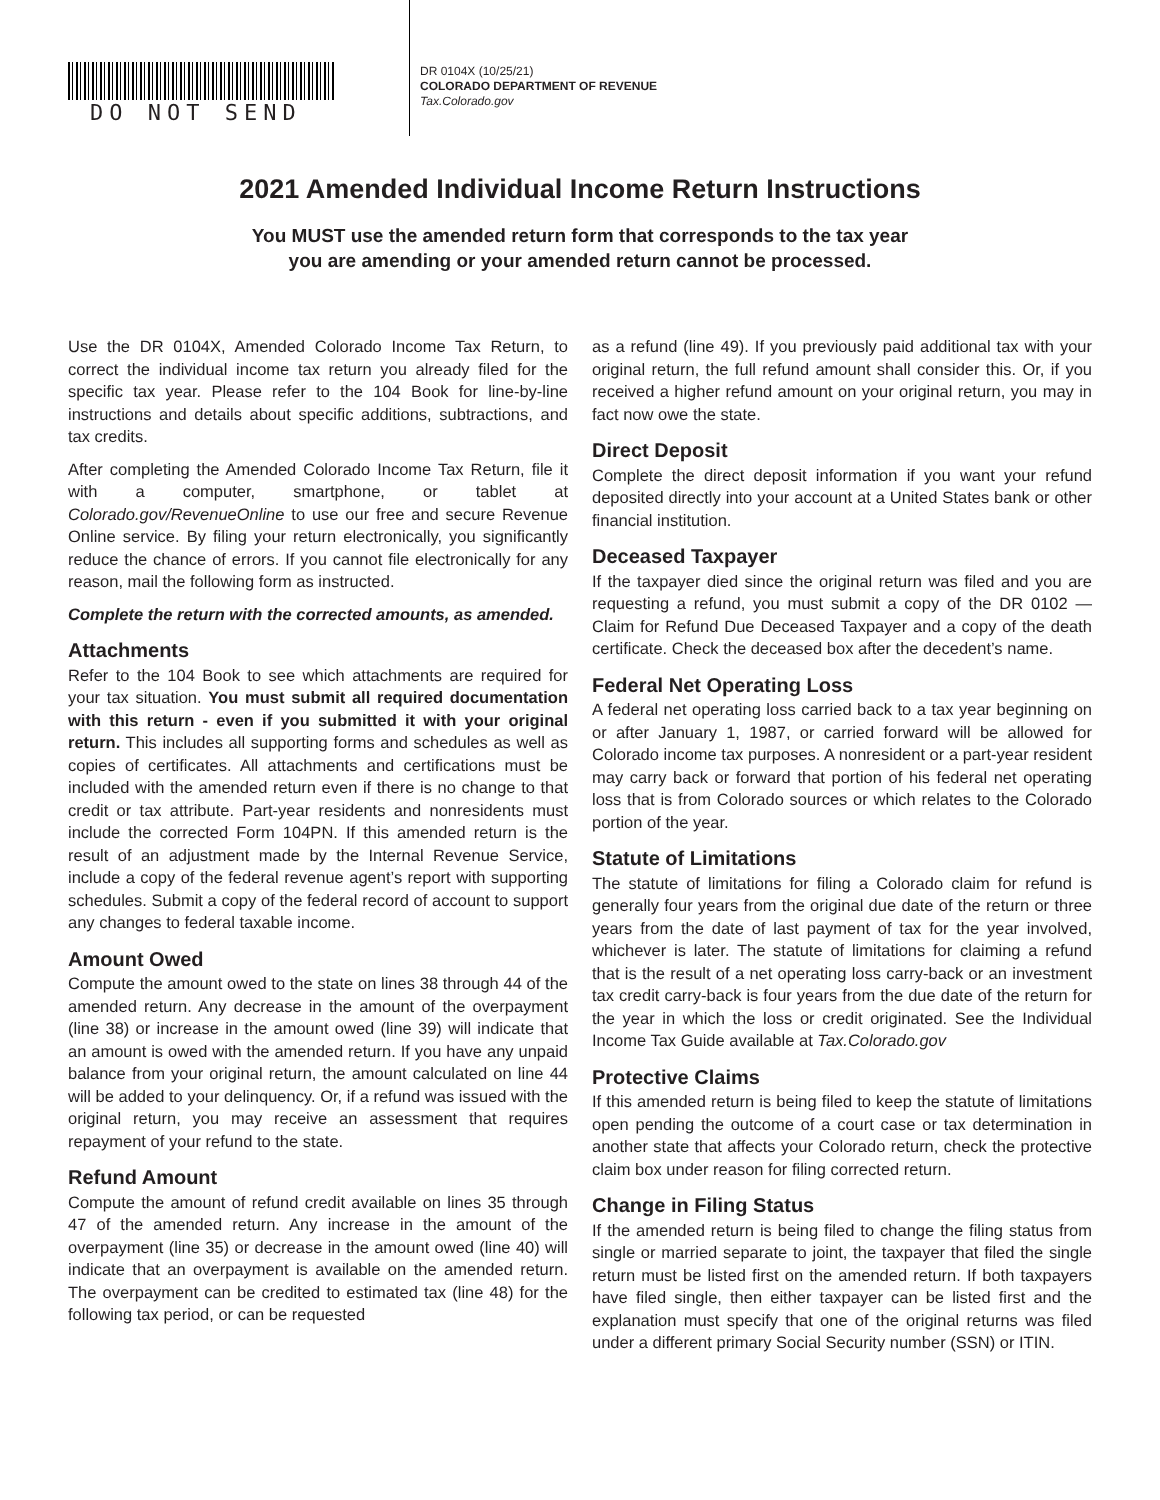DO NOT SEND
DR 0104X (10/25/21)
COLORADO DEPARTMENT OF REVENUE
Tax.Colorado.gov
2021 Amended Individual Income Return Instructions
You MUST use the amended return form that corresponds to the tax year
you are amending or your amended return cannot be processed.
Use the DR 0104X, Amended Colorado Income Tax Return, to correct the individual income tax return you already filed for the specific tax year. Please refer to the 104 Book for line-by-line instructions and details about specific additions, subtractions, and tax credits.
After completing the Amended Colorado Income Tax Return, file it with a computer, smartphone, or tablet at Colorado.gov/RevenueOnline to use our free and secure Revenue Online service. By filing your return electronically, you significantly reduce the chance of errors. If you cannot file electronically for any reason, mail the following form as instructed.
Complete the return with the corrected amounts, as amended.
Attachments
Refer to the 104 Book to see which attachments are required for your tax situation. You must submit all required documentation with this return - even if you submitted it with your original return. This includes all supporting forms and schedules as well as copies of certificates. All attachments and certifications must be included with the amended return even if there is no change to that credit or tax attribute. Part-year residents and nonresidents must include the corrected Form 104PN. If this amended return is the result of an adjustment made by the Internal Revenue Service, include a copy of the federal revenue agent’s report with supporting schedules. Submit a copy of the federal record of account to support any changes to federal taxable income.
Amount Owed
Compute the amount owed to the state on lines 38 through 44 of the amended return. Any decrease in the amount of the overpayment (line 38) or increase in the amount owed (line 39) will indicate that an amount is owed with the amended return. If you have any unpaid balance from your original return, the amount calculated on line 44 will be added to your delinquency. Or, if a refund was issued with the original return, you may receive an assessment that requires repayment of your refund to the state.
Refund Amount
Compute the amount of refund credit available on lines 35 through 47 of the amended return. Any increase in the amount of the overpayment (line 35) or decrease in the amount owed (line 40) will indicate that an overpayment is available on the amended return. The overpayment can be credited to estimated tax (line 48) for the following tax period, or can be requested
as a refund (line 49). If you previously paid additional tax with your original return, the full refund amount shall consider this. Or, if you received a higher refund amount on your original return, you may in fact now owe the state.
Direct Deposit
Complete the direct deposit information if you want your refund deposited directly into your account at a United States bank or other financial institution.
Deceased Taxpayer
If the taxpayer died since the original return was filed and you are requesting a refund, you must submit a copy of the DR 0102 — Claim for Refund Due Deceased Taxpayer and a copy of the death certificate. Check the deceased box after the decedent’s name.
Federal Net Operating Loss
A federal net operating loss carried back to a tax year beginning on or after January 1, 1987, or carried forward will be allowed for Colorado income tax purposes. A nonresident or a part-year resident may carry back or forward that portion of his federal net operating loss that is from Colorado sources or which relates to the Colorado portion of the year.
Statute of Limitations
The statute of limitations for filing a Colorado claim for refund is generally four years from the original due date of the return or three years from the date of last payment of tax for the year involved, whichever is later. The statute of limitations for claiming a refund that is the result of a net operating loss carry-back or an investment tax credit carry-back is four years from the due date of the return for the year in which the loss or credit originated. See the Individual Income Tax Guide available at Tax.Colorado.gov
Protective Claims
If this amended return is being filed to keep the statute of limitations open pending the outcome of a court case or tax determination in another state that affects your Colorado return, check the protective claim box under reason for filing corrected return.
Change in Filing Status
If the amended return is being filed to change the filing status from single or married separate to joint, the taxpayer that filed the single return must be listed first on the amended return. If both taxpayers have filed single, then either taxpayer can be listed first and the explanation must specify that one of the original returns was filed under a different primary Social Security number (SSN) or ITIN.